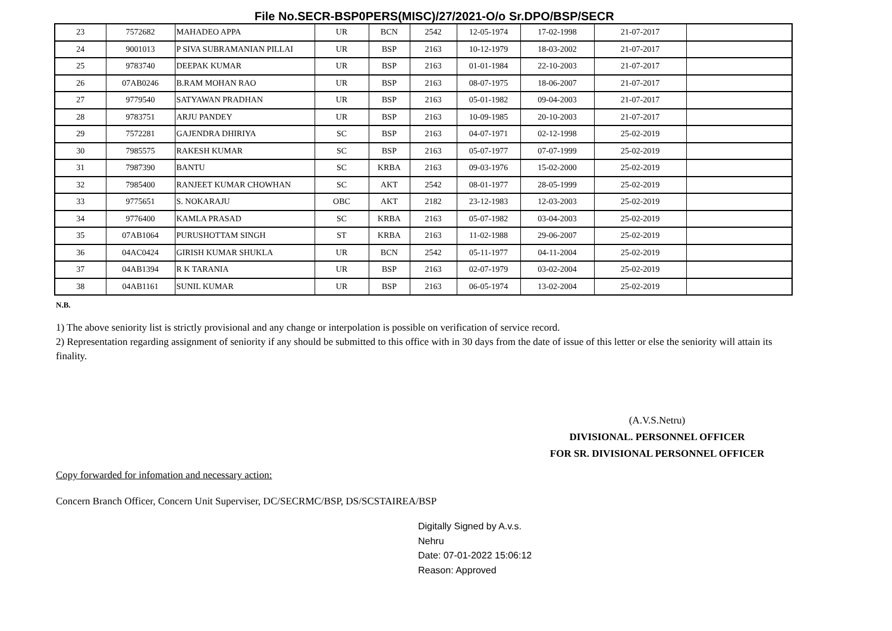File No.SECR-BSP0PERS(MISC)/27/2021-O/o Sr.DPO/BSP/SECR
| 23 | 7572682 | MAHADEO APPA | UR | BCN | 2542 | 12-05-1974 | 17-02-1998 | 21-07-2017 | |
| 24 | 9001013 | P SIVA SUBRAMANIAN PILLAI | UR | BSP | 2163 | 10-12-1979 | 18-03-2002 | 21-07-2017 | |
| 25 | 9783740 | DEEPAK KUMAR | UR | BSP | 2163 | 01-01-1984 | 22-10-2003 | 21-07-2017 | |
| 26 | 07AB0246 | B.RAM MOHAN RAO | UR | BSP | 2163 | 08-07-1975 | 18-06-2007 | 21-07-2017 | |
| 27 | 9779540 | SATYAWAN PRADHAN | UR | BSP | 2163 | 05-01-1982 | 09-04-2003 | 21-07-2017 | |
| 28 | 9783751 | ARJU PANDEY | UR | BSP | 2163 | 10-09-1985 | 20-10-2003 | 21-07-2017 | |
| 29 | 7572281 | GAJENDRA DHIRIYA | SC | BSP | 2163 | 04-07-1971 | 02-12-1998 | 25-02-2019 | |
| 30 | 7985575 | RAKESH KUMAR | SC | BSP | 2163 | 05-07-1977 | 07-07-1999 | 25-02-2019 | |
| 31 | 7987390 | BANTU | SC | KRBA | 2163 | 09-03-1976 | 15-02-2000 | 25-02-2019 | |
| 32 | 7985400 | RANJEET KUMAR CHOWHAN | SC | AKT | 2542 | 08-01-1977 | 28-05-1999 | 25-02-2019 | |
| 33 | 9775651 | S. NOKARAJU | OBC | AKT | 2182 | 23-12-1983 | 12-03-2003 | 25-02-2019 | |
| 34 | 9776400 | KAMLA PRASAD | SC | KRBA | 2163 | 05-07-1982 | 03-04-2003 | 25-02-2019 | |
| 35 | 07AB1064 | PURUSHOTTAM SINGH | ST | KRBA | 2163 | 11-02-1988 | 29-06-2007 | 25-02-2019 | |
| 36 | 04AC0424 | GIRISH KUMAR SHUKLA | UR | BCN | 2542 | 05-11-1977 | 04-11-2004 | 25-02-2019 | |
| 37 | 04AB1394 | R K TARANIA | UR | BSP | 2163 | 02-07-1979 | 03-02-2004 | 25-02-2019 | |
| 38 | 04AB1161 | SUNIL KUMAR | UR | BSP | 2163 | 06-05-1974 | 13-02-2004 | 25-02-2019 | |
N.B.
1) The above seniority list is strictly provisional and any change or interpolation is possible on verification of service record.
2) Representation regarding assignment of seniority if any should be submitted to this office with in 30 days from the date of issue of this letter or else the seniority will attain its finality.
(A.V.S.Netru)
DIVISIONAL. PERSONNEL OFFICER
FOR SR. DIVISIONAL PERSONNEL OFFICER
Copy forwarded for infomation and necessary action:
Concern Branch Officer, Concern Unit Superviser, DC/SECRMC/BSP, DS/SCSTAIREA/BSP
Digitally Signed by A.v.s.
Nehru
Date: 07-01-2022 15:06:12
Reason: Approved